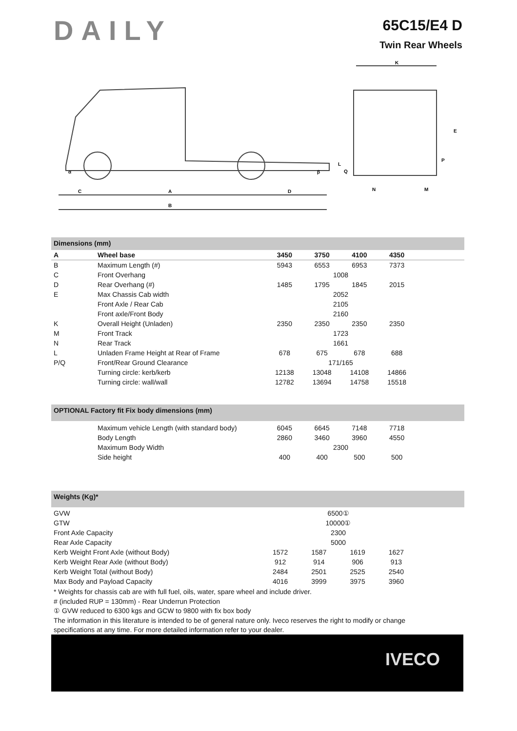DAILY
65C15/E4 D
Twin Rear Wheels
C
A
D
B
K
E
P
L
Q
N
M
α
β
Dimensions (mm)
| A | Wheel base | 3450 | 3750 | 4100 | 4350 | |
| --- | --- | --- | --- | --- | --- | --- |
| B | Maximum Length (#) | 5943 | 6553 | 6953 | 7373 | |
| C | Front Overhang | 1008 | | | | |
| D | Rear Overhang (#) | 1485 | 1795 | 1845 | 2015 | |
| E | Max Chassis Cab width | 2052 | | | | |
| | Front Axle / Rear Cab | 2105 | | | | |
| | Front axle/Front Body | 2160 | | | | |
| K | Overall Height (Unladen) | 2350 | 2350 | 2350 | 2350 | |
| M | Front Track | 1723 | | | | |
| N | Rear Track | 1661 | | | | |
| L | Unladen Frame Height at Rear of Frame | 678 | 675 | 678 | 688 | |
| P/Q | Front/Rear Ground Clearance | 171/165 | | | | |
| | Turning circle: kerb/kerb | 12138 | 13048 | 14108 | 14866 | |
| | Turning circle: wall/wall | 12782 | 13694 | 14758 | 15518 | |
OPTIONAL Factory fit Fix body dimensions (mm)
| | Maximum vehicle Length (with standard body) | 6045 | 6645 | 7148 | 7718 | |
| | Body Length | 2860 | 3460 | 3960 | 4550 | |
| | Maximum Body Width | 2300 | | | | |
| | Side height | 400 | 400 | 500 | 500 | |
Weights (Kg)*
| GVW | 6500① | | | | |
| GTW | 10000① | | | | |
| Front Axle Capacity | 2300 | | | | |
| Rear Axle Capacity | 5000 | | | | |
| Kerb Weight Front Axle (without Body) | 1572 | 1587 | 1619 | 1627 | |
| Kerb Weight Rear Axle (without Body) | 912 | 914 | 906 | 913 | |
| Kerb Weight Total (without Body) | 2484 | 2501 | 2525 | 2540 | |
| Max Body and Payload Capacity | 4016 | 3999 | 3975 | 3960 | |
* Weights for chassis cab are with full fuel, oils, water, spare wheel and include driver.
# (included RUP = 130mm) - Rear Underrun Protection
① GVW reduced to 6300 kgs and GCW to 9800 with fix box body
The information in this literature is intended to be of general nature only. Iveco reserves the right to modify or change specifications at any time. For more detailed information refer to your dealer.
IVECO